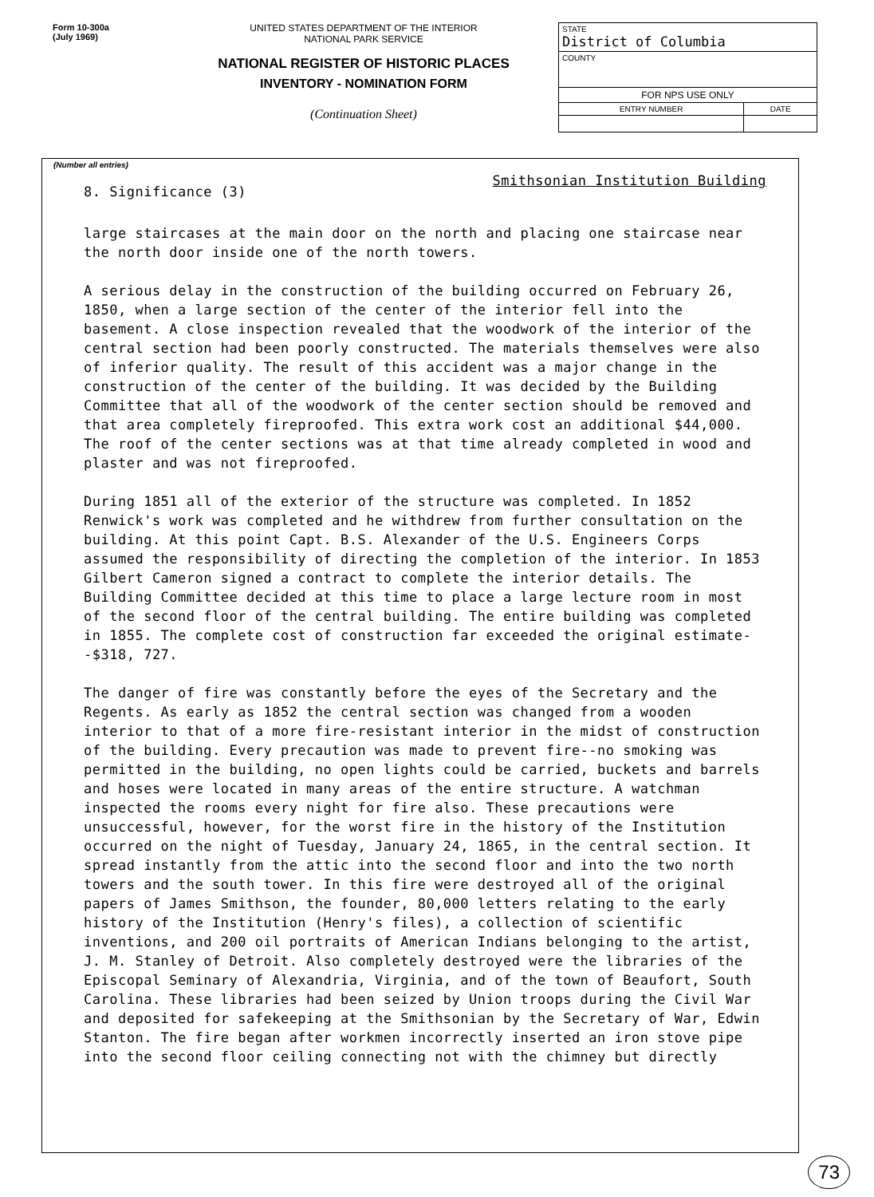Form 10-300a
(July 1969)
UNITED STATES DEPARTMENT OF THE INTERIOR
NATIONAL PARK SERVICE
NATIONAL REGISTER OF HISTORIC PLACES
INVENTORY - NOMINATION FORM
(Continuation Sheet)
| STATE District of Columbia | |
| COUNTY | |
| FOR NPS USE ONLY | |
| ENTRY NUMBER | DATE |
(Number all entries)
8. Significance (3) Smithsonian Institution Building
large staircases at the main door on the north and placing one staircase near the north door inside one of the north towers.
A serious delay in the construction of the building occurred on February 26, 1850, when a large section of the center of the interior fell into the basement. A close inspection revealed that the woodwork of the interior of the central section had been poorly constructed. The materials themselves were also of inferior quality. The result of this accident was a major change in the construction of the center of the building. It was decided by the Building Committee that all of the woodwork of the center section should be removed and that area completely fireproofed. This extra work cost an additional $44,000. The roof of the center sections was at that time already completed in wood and plaster and was not fireproofed.
During 1851 all of the exterior of the structure was completed. In 1852 Renwick's work was completed and he withdrew from further consultation on the building. At this point Capt. B.S. Alexander of the U.S. Engineers Corps assumed the responsibility of directing the completion of the interior. In 1853 Gilbert Cameron signed a contract to complete the interior details. The Building Committee decided at this time to place a large lecture room in most of the second floor of the central building. The entire building was completed in 1855. The complete cost of construction far exceeded the original estimate--$318, 727.
The danger of fire was constantly before the eyes of the Secretary and the Regents. As early as 1852 the central section was changed from a wooden interior to that of a more fire-resistant interior in the midst of construction of the building. Every precaution was made to prevent fire--no smoking was permitted in the building, no open lights could be carried, buckets and barrels and hoses were located in many areas of the entire structure. A watchman inspected the rooms every night for fire also. These precautions were unsuccessful, however, for the worst fire in the history of the Institution occurred on the night of Tuesday, January 24, 1865, in the central section. It spread instantly from the attic into the second floor and into the two north towers and the south tower. In this fire were destroyed all of the original papers of James Smithson, the founder, 80,000 letters relating to the early history of the Institution (Henry's files), a collection of scientific inventions, and 200 oil portraits of American Indians belonging to the artist, J. M. Stanley of Detroit. Also completely destroyed were the libraries of the Episcopal Seminary of Alexandria, Virginia, and of the town of Beaufort, South Carolina. These libraries had been seized by Union troops during the Civil War and deposited for safekeeping at the Smithsonian by the Secretary of War, Edwin Stanton. The fire began after workmen incorrectly inserted an iron stove pipe into the second floor ceiling connecting not with the chimney but directly
73